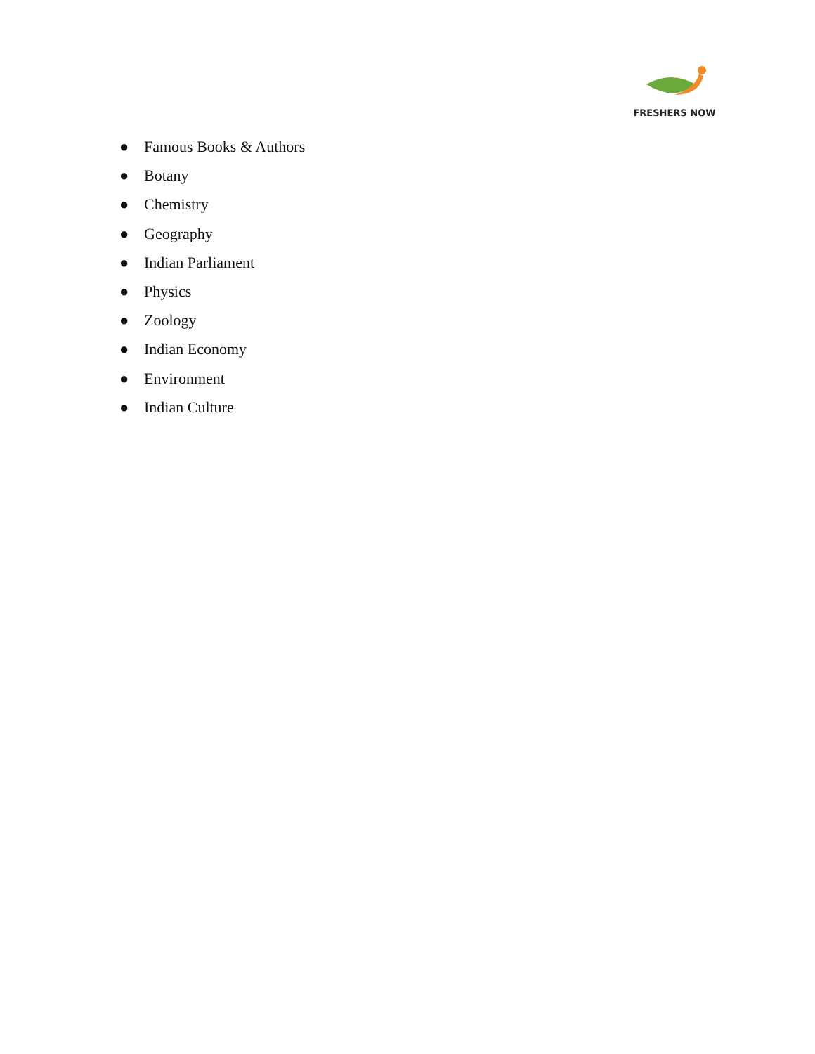FRESHERS NOW
● Famous Books & Authors
● Botany
● Chemistry
● Geography
● Indian Parliament
● Physics
● Zoology
● Indian Economy
● Environment
● Indian Culture